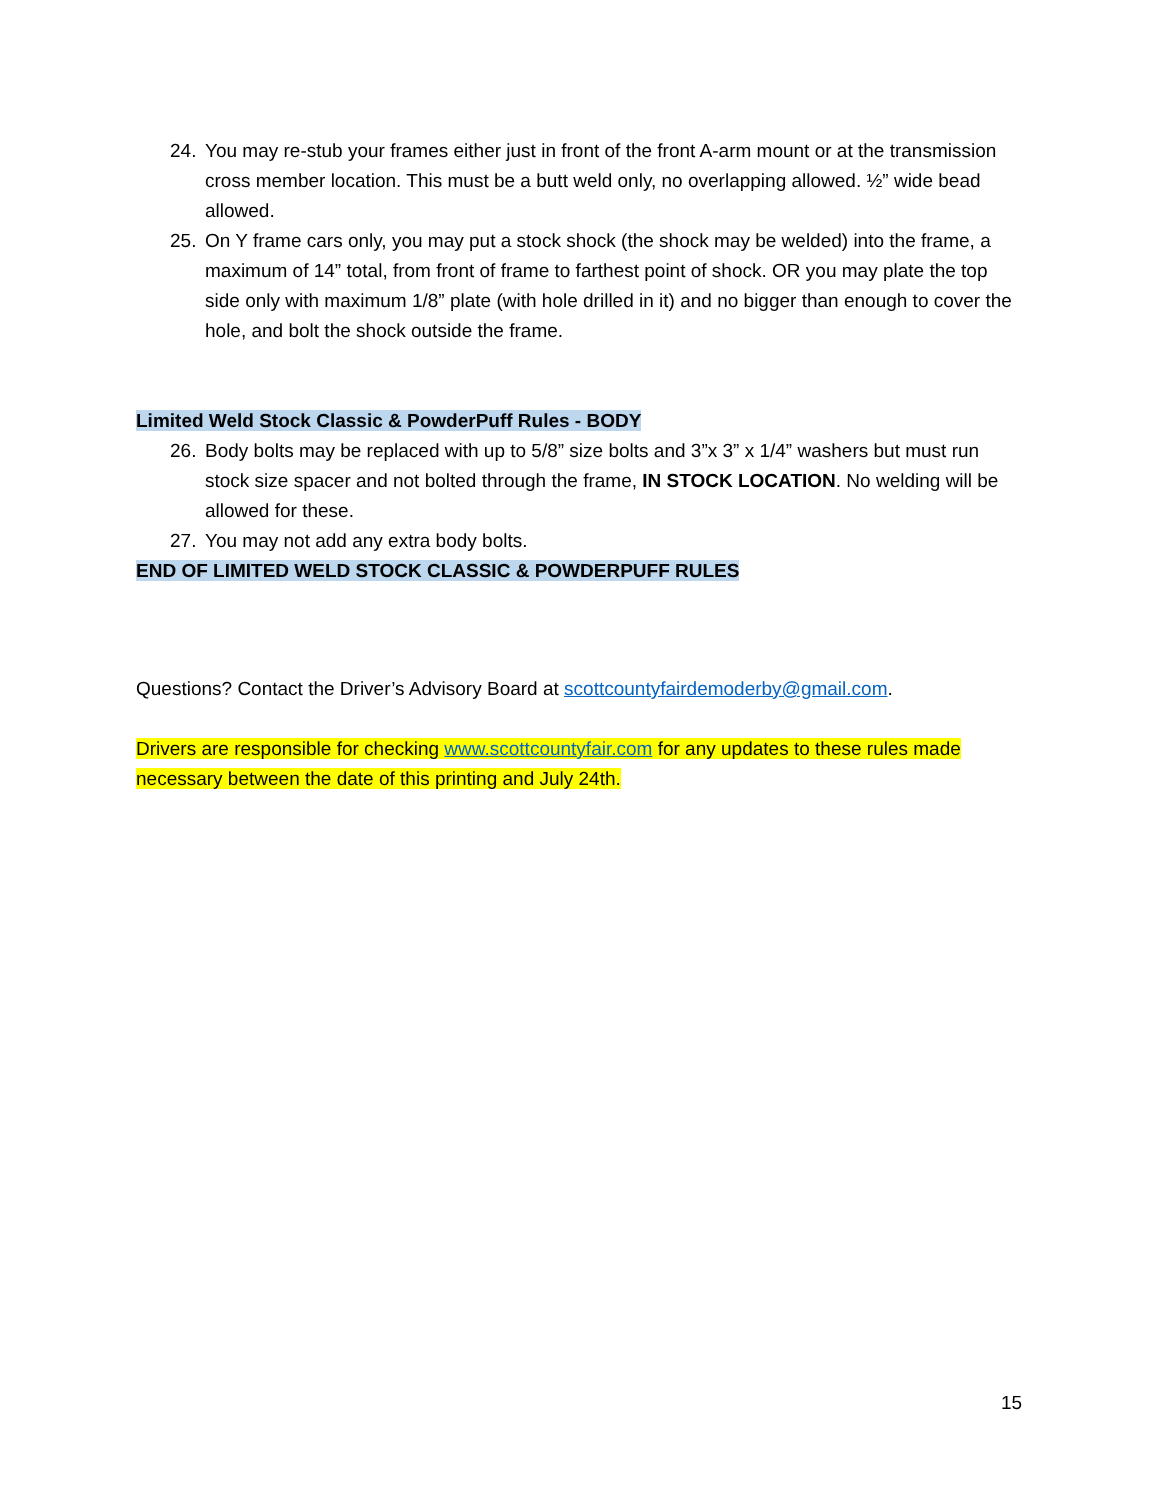24. You may re-stub your frames either just in front of the front A-arm mount or at the transmission cross member location. This must be a butt weld only, no overlapping allowed. ½” wide bead allowed.
25. On Y frame cars only, you may put a stock shock (the shock may be welded) into the frame, a maximum of 14” total, from front of frame to farthest point of shock. OR you may plate the top side only with maximum 1/8” plate (with hole drilled in it) and no bigger than enough to cover the hole, and bolt the shock outside the frame.
Limited Weld Stock Classic & PowderPuff Rules - BODY
26. Body bolts may be replaced with up to 5/8” size bolts and 3”x 3” x 1/4” washers but must run stock size spacer and not bolted through the frame, IN STOCK LOCATION. No welding will be allowed for these.
27. You may not add any extra body bolts.
END OF LIMITED WELD STOCK CLASSIC & POWDERPUFF RULES
Questions? Contact the Driver’s Advisory Board at scottcountyfairdemoderby@gmail.com.
Drivers are responsible for checking www.scottcountyfair.com for any updates to these rules made necessary between the date of this printing and July 24th.
15